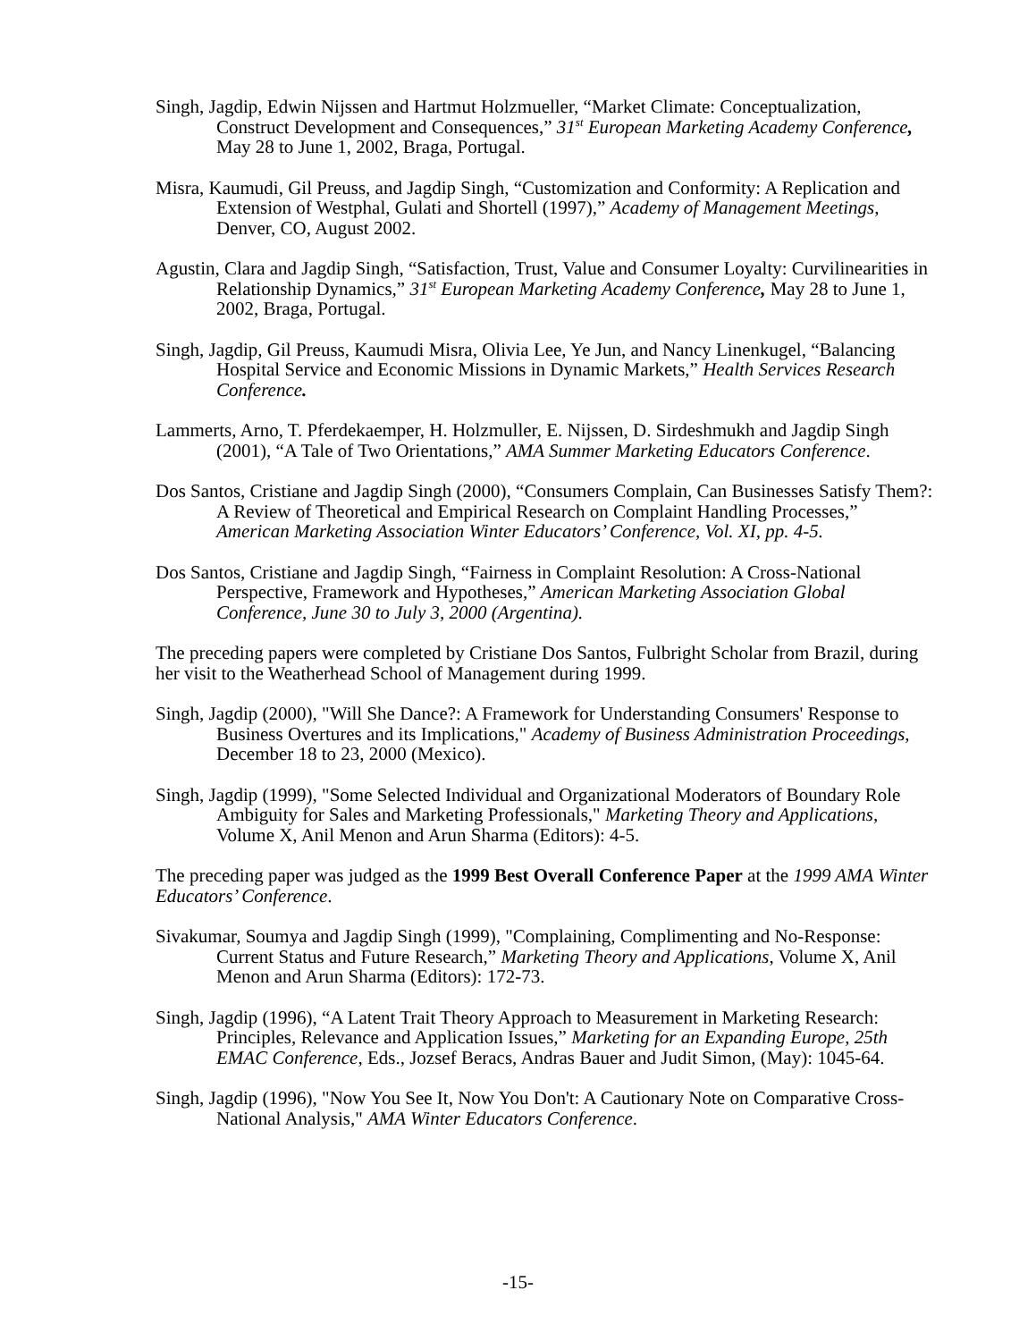Singh, Jagdip, Edwin Nijssen and Hartmut Holzmueller, “Market Climate: Conceptualization, Construct Development and Consequences,” 31<sup>st</sup> European Marketing Academy Conference, May 28 to June 1, 2002, Braga, Portugal.
Misra, Kaumudi, Gil Preuss, and Jagdip Singh, “Customization and Conformity: A Replication and Extension of Westphal, Gulati and Shortell (1997),” Academy of Management Meetings, Denver, CO, August 2002.
Agustin, Clara and Jagdip Singh, “Satisfaction, Trust, Value and Consumer Loyalty: Curvilinearities in Relationship Dynamics,” 31<sup>st</sup> European Marketing Academy Conference, May 28 to June 1, 2002, Braga, Portugal.
Singh, Jagdip, Gil Preuss, Kaumudi Misra, Olivia Lee, Ye Jun, and Nancy Linenkugel, “Balancing Hospital Service and Economic Missions in Dynamic Markets,” Health Services Research Conference.
Lammerts, Arno, T. Pferdekaemper, H. Holzmuller, E. Nijssen, D. Sirdeshmukh and Jagdip Singh (2001), “A Tale of Two Orientations,” AMA Summer Marketing Educators Conference.
Dos Santos, Cristiane and Jagdip Singh (2000), “Consumers Complain, Can Businesses Satisfy Them?: A Review of Theoretical and Empirical Research on Complaint Handling Processes,” American Marketing Association Winter Educators’ Conference, Vol. XI, pp. 4-5.
Dos Santos, Cristiane and Jagdip Singh, “Fairness in Complaint Resolution: A Cross-National Perspective, Framework and Hypotheses,” American Marketing Association Global Conference, June 30 to July 3, 2000 (Argentina).
The preceding papers were completed by Cristiane Dos Santos, Fulbright Scholar from Brazil, during her visit to the Weatherhead School of Management during 1999.
Singh, Jagdip (2000), "Will She Dance?: A Framework for Understanding Consumers' Response to Business Overtures and its Implications," Academy of Business Administration Proceedings, December 18 to 23, 2000 (Mexico).
Singh, Jagdip (1999), "Some Selected Individual and Organizational Moderators of Boundary Role Ambiguity for Sales and Marketing Professionals," Marketing Theory and Applications, Volume X, Anil Menon and Arun Sharma (Editors): 4-5.
The preceding paper was judged as the 1999 Best Overall Conference Paper at the 1999 AMA Winter Educators’ Conference.
Sivakumar, Soumya and Jagdip Singh (1999), "Complaining, Complimenting and No-Response: Current Status and Future Research,” Marketing Theory and Applications, Volume X, Anil Menon and Arun Sharma (Editors): 172-73.
Singh, Jagdip (1996), “A Latent Trait Theory Approach to Measurement in Marketing Research: Principles, Relevance and Application Issues,” Marketing for an Expanding Europe, 25th EMAC Conference, Eds., Jozsef Beracs, Andras Bauer and Judit Simon, (May): 1045-64.
Singh, Jagdip (1996), "Now You See It, Now You Don't: A Cautionary Note on Comparative Cross-National Analysis," AMA Winter Educators Conference.
-15-